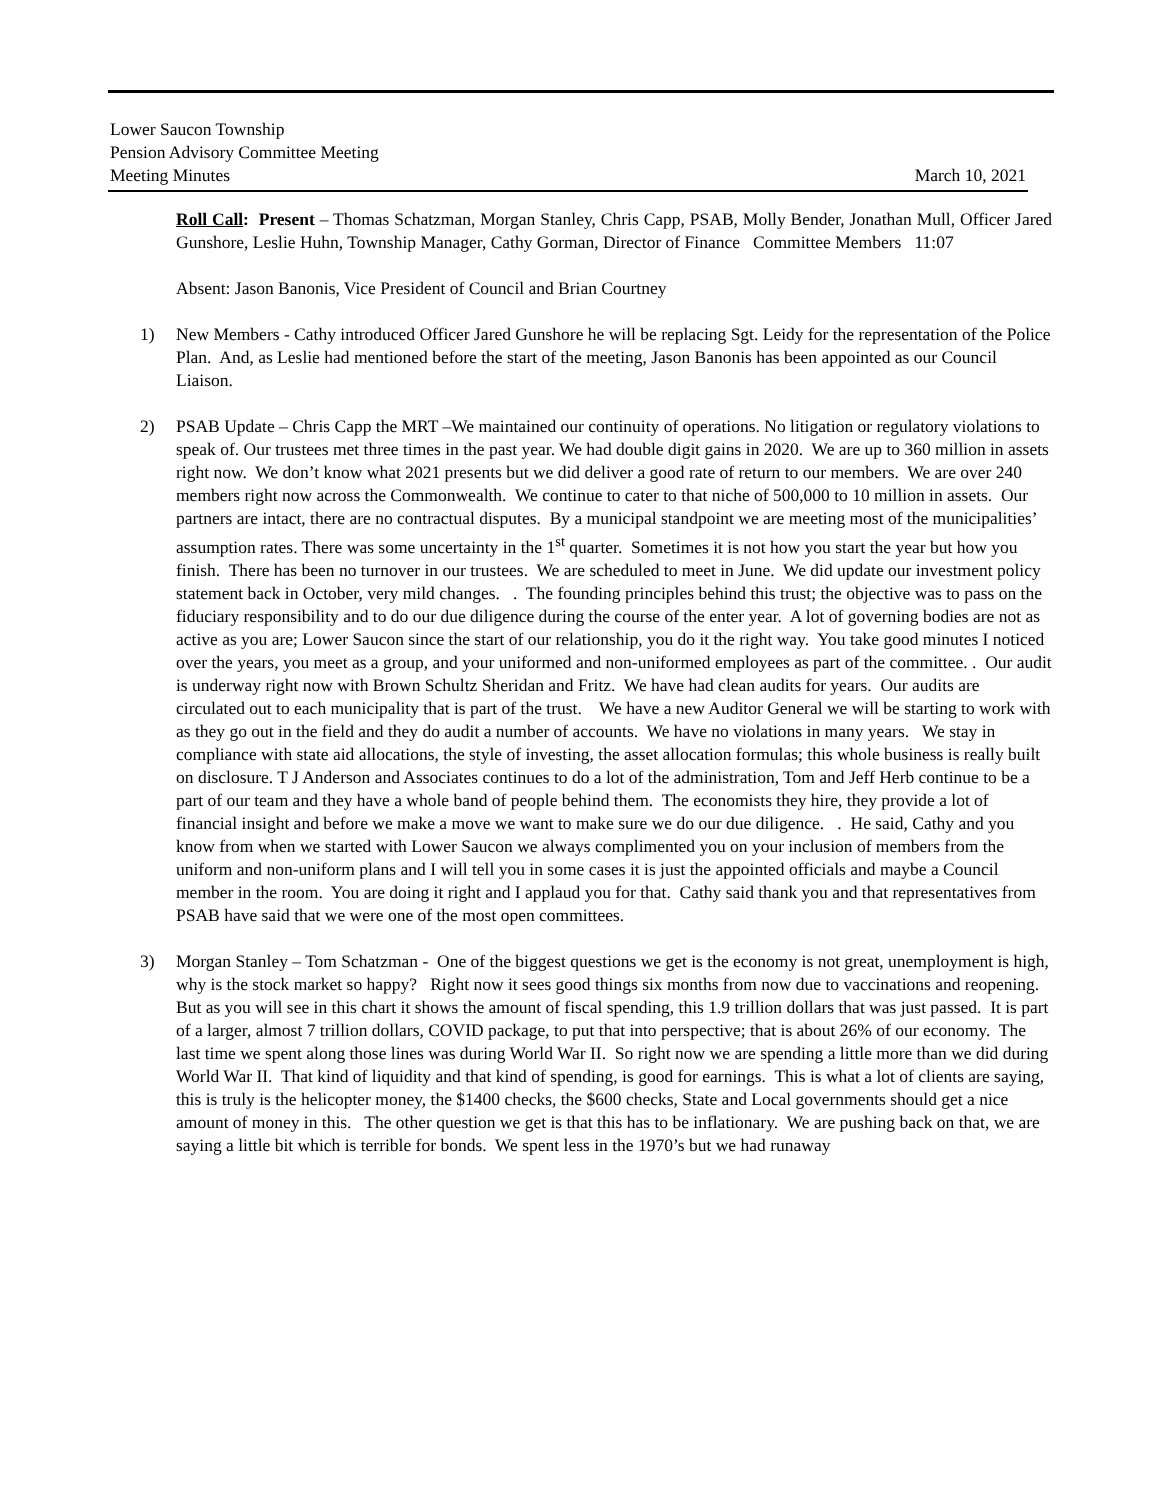Lower Saucon Township
Pension Advisory Committee Meeting
Meeting Minutes March 10, 2021
Roll Call: Present – Thomas Schatzman, Morgan Stanley, Chris Capp, PSAB, Molly Bender, Jonathan Mull, Officer Jared Gunshore, Leslie Huhn, Township Manager, Cathy Gorman, Director of Finance Committee Members 11:07
Absent: Jason Banonis, Vice President of Council and Brian Courtney
1) New Members - Cathy introduced Officer Jared Gunshore he will be replacing Sgt. Leidy for the representation of the Police Plan. And, as Leslie had mentioned before the start of the meeting, Jason Banonis has been appointed as our Council Liaison.
2) PSAB Update – Chris Capp the MRT –We maintained our continuity of operations. No litigation or regulatory violations to speak of. Our trustees met three times in the past year. We had double digit gains in 2020. We are up to 360 million in assets right now. We don’t know what 2021 presents but we did deliver a good rate of return to our members. We are over 240 members right now across the Commonwealth. We continue to cater to that niche of 500,000 to 10 million in assets. Our partners are intact, there are no contractual disputes. By a municipal standpoint we are meeting most of the municipalities’ assumption rates. There was some uncertainty in the 1<sup>st</sup> quarter. Sometimes it is not how you start the year but how you finish. There has been no turnover in our trustees. We are scheduled to meet in June. We did update our investment policy statement back in October, very mild changes. . The founding principles behind this trust; the objective was to pass on the fiduciary responsibility and to do our due diligence during the course of the enter year. A lot of governing bodies are not as active as you are; Lower Saucon since the start of our relationship, you do it the right way. You take good minutes I noticed over the years, you meet as a group, and your uniformed and non-uniformed employees as part of the committee. . Our audit is underway right now with Brown Schultz Sheridan and Fritz. We have had clean audits for years. Our audits are circulated out to each municipality that is part of the trust. We have a new Auditor General we will be starting to work with as they go out in the field and they do audit a number of accounts. We have no violations in many years. We stay in compliance with state aid allocations, the style of investing, the asset allocation formulas; this whole business is really built on disclosure. T J Anderson and Associates continues to do a lot of the administration, Tom and Jeff Herb continue to be a part of our team and they have a whole band of people behind them. The economists they hire, they provide a lot of financial insight and before we make a move we want to make sure we do our due diligence. . He said, Cathy and you know from when we started with Lower Saucon we always complimented you on your inclusion of members from the uniform and non-uniform plans and I will tell you in some cases it is just the appointed officials and maybe a Council member in the room. You are doing it right and I applaud you for that. Cathy said thank you and that representatives from PSAB have said that we were one of the most open committees.
3) Morgan Stanley – Tom Schatzman - One of the biggest questions we get is the economy is not great, unemployment is high, why is the stock market so happy? Right now it sees good things six months from now due to vaccinations and reopening. But as you will see in this chart it shows the amount of fiscal spending, this 1.9 trillion dollars that was just passed. It is part of a larger, almost 7 trillion dollars, COVID package, to put that into perspective; that is about 26% of our economy. The last time we spent along those lines was during World War II. So right now we are spending a little more than we did during World War II. That kind of liquidity and that kind of spending, is good for earnings. This is what a lot of clients are saying, this is truly is the helicopter money, the $1400 checks, the $600 checks, State and Local governments should get a nice amount of money in this. The other question we get is that this has to be inflationary. We are pushing back on that, we are saying a little bit which is terrible for bonds. We spent less in the 1970’s but we had runaway